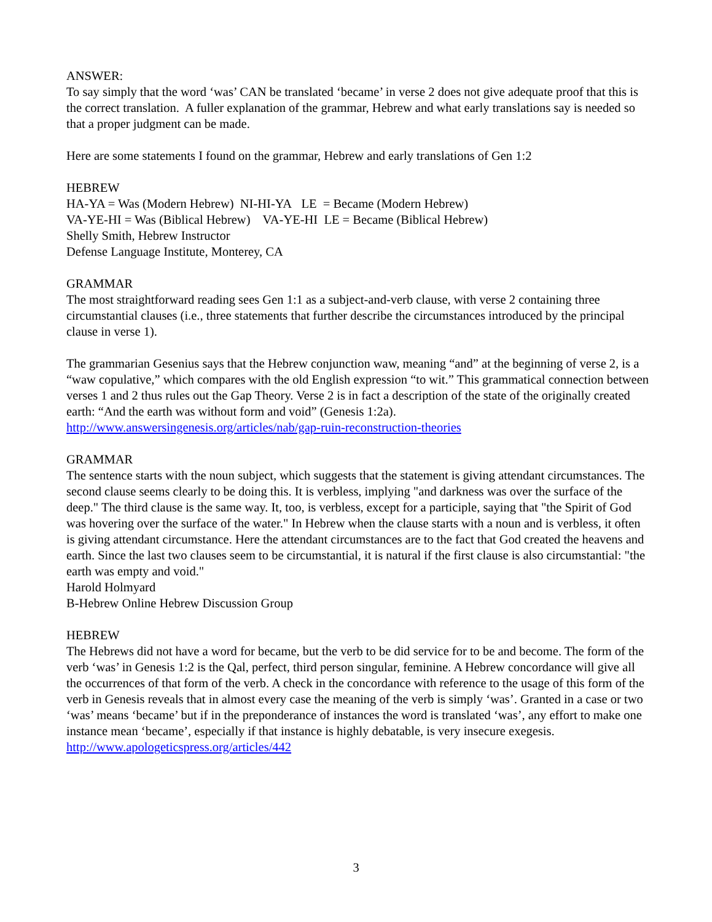ANSWER:
To say simply that the word ‘was’ CAN be translated ‘became’ in verse 2 does not give adequate proof that this is the correct translation. A fuller explanation of the grammar, Hebrew and what early translations say is needed so that a proper judgment can be made.
Here are some statements I found on the grammar, Hebrew and early translations of Gen 1:2
HEBREW
HA-YA = Was (Modern Hebrew) NI-HI-YA LE = Became (Modern Hebrew)
VA-YE-HI = Was (Biblical Hebrew) VA-YE-HI LE = Became (Biblical Hebrew)
Shelly Smith, Hebrew Instructor
Defense Language Institute, Monterey, CA
GRAMMAR
The most straightforward reading sees Gen 1:1 as a subject-and-verb clause, with verse 2 containing three circumstantial clauses (i.e., three statements that further describe the circumstances introduced by the principal clause in verse 1).
The grammarian Gesenius says that the Hebrew conjunction waw, meaning “and” at the beginning of verse 2, is a “waw copulative,” which compares with the old English expression “to wit.” This grammatical connection between verses 1 and 2 thus rules out the Gap Theory. Verse 2 is in fact a description of the state of the originally created earth: “And the earth was without form and void” (Genesis 1:2a).
http://www.answersingenesis.org/articles/nab/gap-ruin-reconstruction-theories
GRAMMAR
The sentence starts with the noun subject, which suggests that the statement is giving attendant circumstances. The second clause seems clearly to be doing this. It is verbless, implying "and darkness was over the surface of the deep." The third clause is the same way. It, too, is verbless, except for a participle, saying that "the Spirit of God was hovering over the surface of the water." In Hebrew when the clause starts with a noun and is verbless, it often is giving attendant circumstance. Here the attendant circumstances are to the fact that God created the heavens and earth. Since the last two clauses seem to be circumstantial, it is natural if the first clause is also circumstantial: "the earth was empty and void."
Harold Holmyard
B-Hebrew Online Hebrew Discussion Group
HEBREW
The Hebrews did not have a word for became, but the verb to be did service for to be and become. The form of the verb ‘was’ in Genesis 1:2 is the Qal, perfect, third person singular, feminine. A Hebrew concordance will give all the occurrences of that form of the verb. A check in the concordance with reference to the usage of this form of the verb in Genesis reveals that in almost every case the meaning of the verb is simply ‘was’. Granted in a case or two ‘was’ means ‘became’ but if in the preponderance of instances the word is translated ‘was’, any effort to make one instance mean ‘became’, especially if that instance is highly debatable, is very insecure exegesis.
http://www.apologeticspress.org/articles/442
3